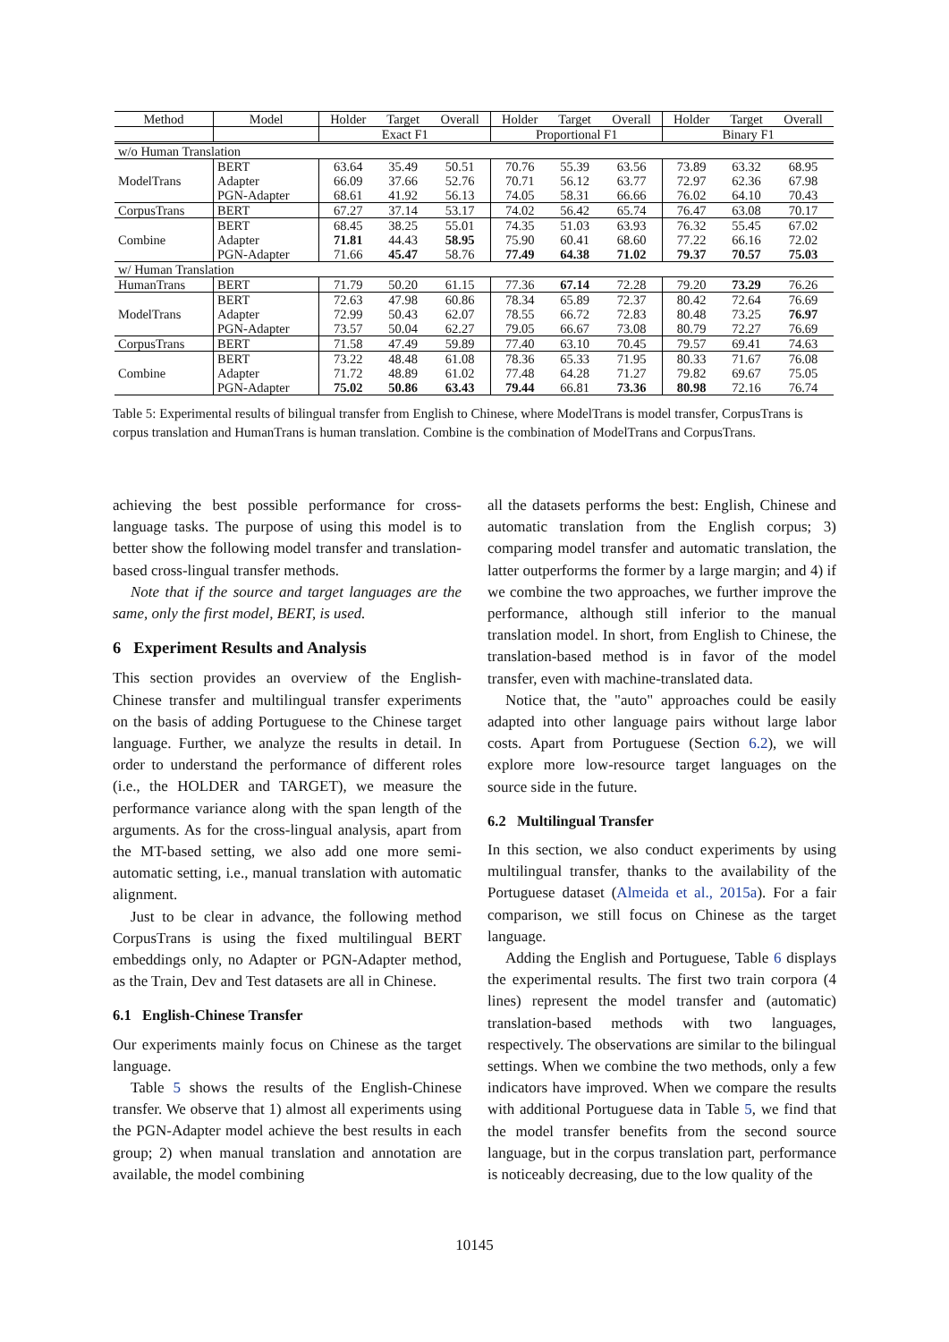| Method | Model | Holder | Target | Overall | Holder | Target | Overall | Holder | Target | Overall |
| --- | --- | --- | --- | --- | --- | --- | --- | --- | --- | --- |
| | | Exact F1 | | | Proportional F1 | | | Binary F1 | | |
| w/o Human Translation | | | | | | | | | | |
| ModelTrans | BERT | 63.64 | 35.49 | 50.51 | 70.76 | 55.39 | 63.56 | 73.89 | 63.32 | 68.95 |
| | Adapter | 66.09 | 37.66 | 52.76 | 70.71 | 56.12 | 63.77 | 72.97 | 62.36 | 67.98 |
| | PGN-Adapter | 68.61 | 41.92 | 56.13 | 74.05 | 58.31 | 66.66 | 76.02 | 64.10 | 70.43 |
| CorpusTrans | BERT | 67.27 | 37.14 | 53.17 | 74.02 | 56.42 | 65.74 | 76.47 | 63.08 | 70.17 |
| Combine | BERT | 68.45 | 38.25 | 55.01 | 74.35 | 51.03 | 63.93 | 76.32 | 55.45 | 67.02 |
| | Adapter | 71.81 | 44.43 | 58.95 | 75.90 | 60.41 | 68.60 | 77.22 | 66.16 | 72.02 |
| | PGN-Adapter | 71.66 | 45.47 | 58.76 | 77.49 | 64.38 | 71.02 | 79.37 | 70.57 | 75.03 |
| w/ Human Translation | | | | | | | | | | |
| HumanTrans | BERT | 71.79 | 50.20 | 61.15 | 77.36 | 67.14 | 72.28 | 79.20 | 73.29 | 76.26 |
| ModelTrans | BERT | 72.63 | 47.98 | 60.86 | 78.34 | 65.89 | 72.37 | 80.42 | 72.64 | 76.69 |
| | Adapter | 72.99 | 50.43 | 62.07 | 78.55 | 66.72 | 72.83 | 80.48 | 73.25 | 76.97 |
| | PGN-Adapter | 73.57 | 50.04 | 62.27 | 79.05 | 66.67 | 73.08 | 80.79 | 72.27 | 76.69 |
| CorpusTrans | BERT | 71.58 | 47.49 | 59.89 | 77.40 | 63.10 | 70.45 | 79.57 | 69.41 | 74.63 |
| Combine | BERT | 73.22 | 48.48 | 61.08 | 78.36 | 65.33 | 71.95 | 80.33 | 71.67 | 76.08 |
| | Adapter | 71.72 | 48.89 | 61.02 | 77.48 | 64.28 | 71.27 | 79.82 | 69.67 | 75.05 |
| | PGN-Adapter | 75.02 | 50.86 | 63.43 | 79.44 | 66.81 | 73.36 | 80.98 | 72.16 | 76.74 |
Table 5: Experimental results of bilingual transfer from English to Chinese, where ModelTrans is model transfer, CorpusTrans is corpus translation and HumanTrans is human translation. Combine is the combination of ModelTrans and CorpusTrans.
achieving the best possible performance for cross-language tasks. The purpose of using this model is to better show the following model transfer and translation-based cross-lingual transfer methods.
Note that if the source and target languages are the same, only the first model, BERT, is used.
6 Experiment Results and Analysis
This section provides an overview of the English-Chinese transfer and multilingual transfer experiments on the basis of adding Portuguese to the Chinese target language. Further, we analyze the results in detail. In order to understand the performance of different roles (i.e., the HOLDER and TARGET), we measure the performance variance along with the span length of the arguments. As for the cross-lingual analysis, apart from the MT-based setting, we also add one more semi-automatic setting, i.e., manual translation with automatic alignment.
Just to be clear in advance, the following method CorpusTrans is using the fixed multilingual BERT embeddings only, no Adapter or PGN-Adapter method, as the Train, Dev and Test datasets are all in Chinese.
6.1 English-Chinese Transfer
Our experiments mainly focus on Chinese as the target language.
Table 5 shows the results of the English-Chinese transfer. We observe that 1) almost all experiments using the PGN-Adapter model achieve the best results in each group; 2) when manual translation and annotation are available, the model combining
all the datasets performs the best: English, Chinese and automatic translation from the English corpus; 3) comparing model transfer and automatic translation, the latter outperforms the former by a large margin; and 4) if we combine the two approaches, we further improve the performance, although still inferior to the manual translation model. In short, from English to Chinese, the translation-based method is in favor of the model transfer, even with machine-translated data.
Notice that, the "auto" approaches could be easily adapted into other language pairs without large labor costs. Apart from Portuguese (Section 6.2), we will explore more low-resource target languages on the source side in the future.
6.2 Multilingual Transfer
In this section, we also conduct experiments by using multilingual transfer, thanks to the availability of the Portuguese dataset (Almeida et al., 2015a). For a fair comparison, we still focus on Chinese as the target language.
Adding the English and Portuguese, Table 6 displays the experimental results. The first two train corpora (4 lines) represent the model transfer and (automatic) translation-based methods with two languages, respectively. The observations are similar to the bilingual settings. When we combine the two methods, only a few indicators have improved. When we compare the results with additional Portuguese data in Table 5, we find that the model transfer benefits from the second source language, but in the corpus translation part, performance is noticeably decreasing, due to the low quality of the
10145